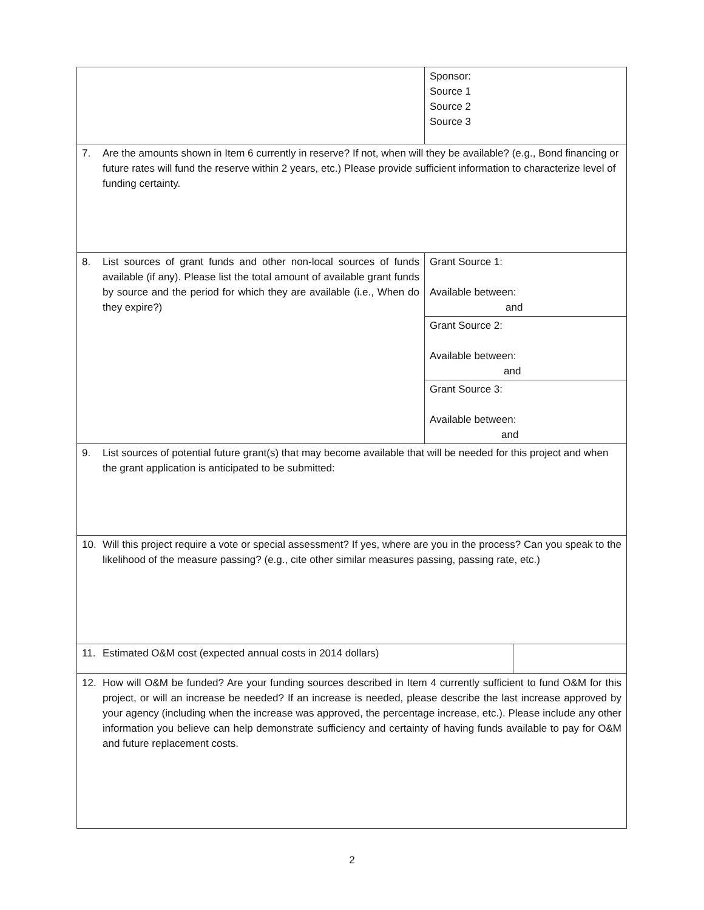| | Sponsor: Source 1 Source 2 Source 3 | |
| 7. Are the amounts shown in Item 6 currently in reserve? If not, when will they be available? (e.g., Bond financing or future rates will fund the reserve within 2 years, etc.) Please provide sufficient information to characterize level of funding certainty. | | |
| 8. List sources of grant funds and other non-local sources of funds available (if any). Please list the total amount of available grant funds by source and the period for which they are available (i.e., When do they expire?) | Grant Source 1: Available between: and | |
| | Grant Source 2: Available between: and | |
| | Grant Source 3: Available between: and | |
| 9. List sources of potential future grant(s) that may become available that will be needed for this project and when the grant application is anticipated to be submitted: | | |
| 10. Will this project require a vote or special assessment? If yes, where are you in the process? Can you speak to the likelihood of the measure passing? (e.g., cite other similar measures passing, passing rate, etc.) | | |
| 11. Estimated O&M cost (expected annual costs in 2014 dollars) | | |
| 12. How will O&M be funded? Are your funding sources described in Item 4 currently sufficient to fund O&M for this project, or will an increase be needed? If an increase is needed, please describe the last increase approved by your agency (including when the increase was approved, the percentage increase, etc.). Please include any other information you believe can help demonstrate sufficiency and certainty of having funds available to pay for O&M and future replacement costs. | | |
2